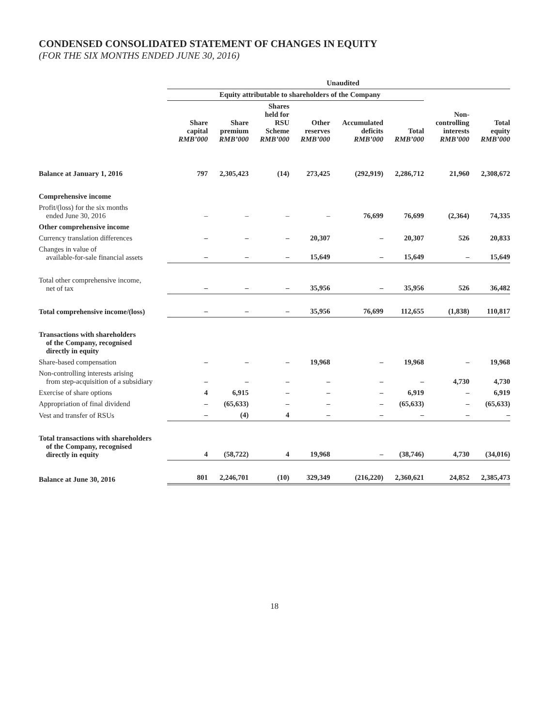CONDENSED CONSOLIDATED STATEMENT OF CHANGES IN EQUITY
(FOR THE SIX MONTHS ENDED JUNE 30, 2016)
| | Unaudited | | | | | | | |
| --- | --- | --- | --- | --- | --- | --- | --- | --- |
| | Equity attributable to shareholders of the Company | | | | | | | |
| | Share capital RMB’000 | Share premium RMB’000 | Shares held for RSU Scheme RMB’000 | Other reserves RMB’000 | Accumulated deficits RMB’000 | Total RMB’000 | Non- controlling interests RMB’000 | Total equity RMB’000 |
| Balance at January 1, 2016 | 797 | 2,305,423 | (14) | 273,425 | (292,919) | 2,286,712 | 21,960 | 2,308,672 |
| Comprehensive income | | | | | | | | |
| Profit/(loss) for the six months ended June 30, 2016 | – | – | – | – | 76,699 | 76,699 | (2,364) | 74,335 |
| Other comprehensive income | | | | | | | | |
| Currency translation differences | – | – | – | 20,307 | – | 20,307 | 526 | 20,833 |
| Changes in value of available-for-sale financial assets | – | – | – | 15,649 | – | 15,649 | – | 15,649 |
| Total other comprehensive income, net of tax | – | – | – | 35,956 | – | 35,956 | 526 | 36,482 |
| Total comprehensive income/(loss) | – | – | – | 35,956 | 76,699 | 112,655 | (1,838) | 110,817 |
| Transactions with shareholders of the Company, recognised directly in equity | | | | | | | | |
| Share-based compensation | – | – | – | 19,968 | – | 19,968 | – | 19,968 |
| Non-controlling interests arising from step-acquisition of a subsidiary | – | – | – | – | – | – | 4,730 | 4,730 |
| Exercise of share options | 4 | 6,915 | – | – | – | 6,919 | – | 6,919 |
| Appropriation of final dividend | – | (65,633) | – | – | – | (65,633) | – | (65,633) |
| Vest and transfer of RSUs | – | (4) | 4 | – | – | – | – | – |
| Total transactions with shareholders of the Company, recognised directly in equity | 4 | (58,722) | 4 | 19,968 | – | (38,746) | 4,730 | (34,016) |
| Balance at June 30, 2016 | 801 | 2,246,701 | (10) | 329,349 | (216,220) | 2,360,621 | 24,852 | 2,385,473 |
18